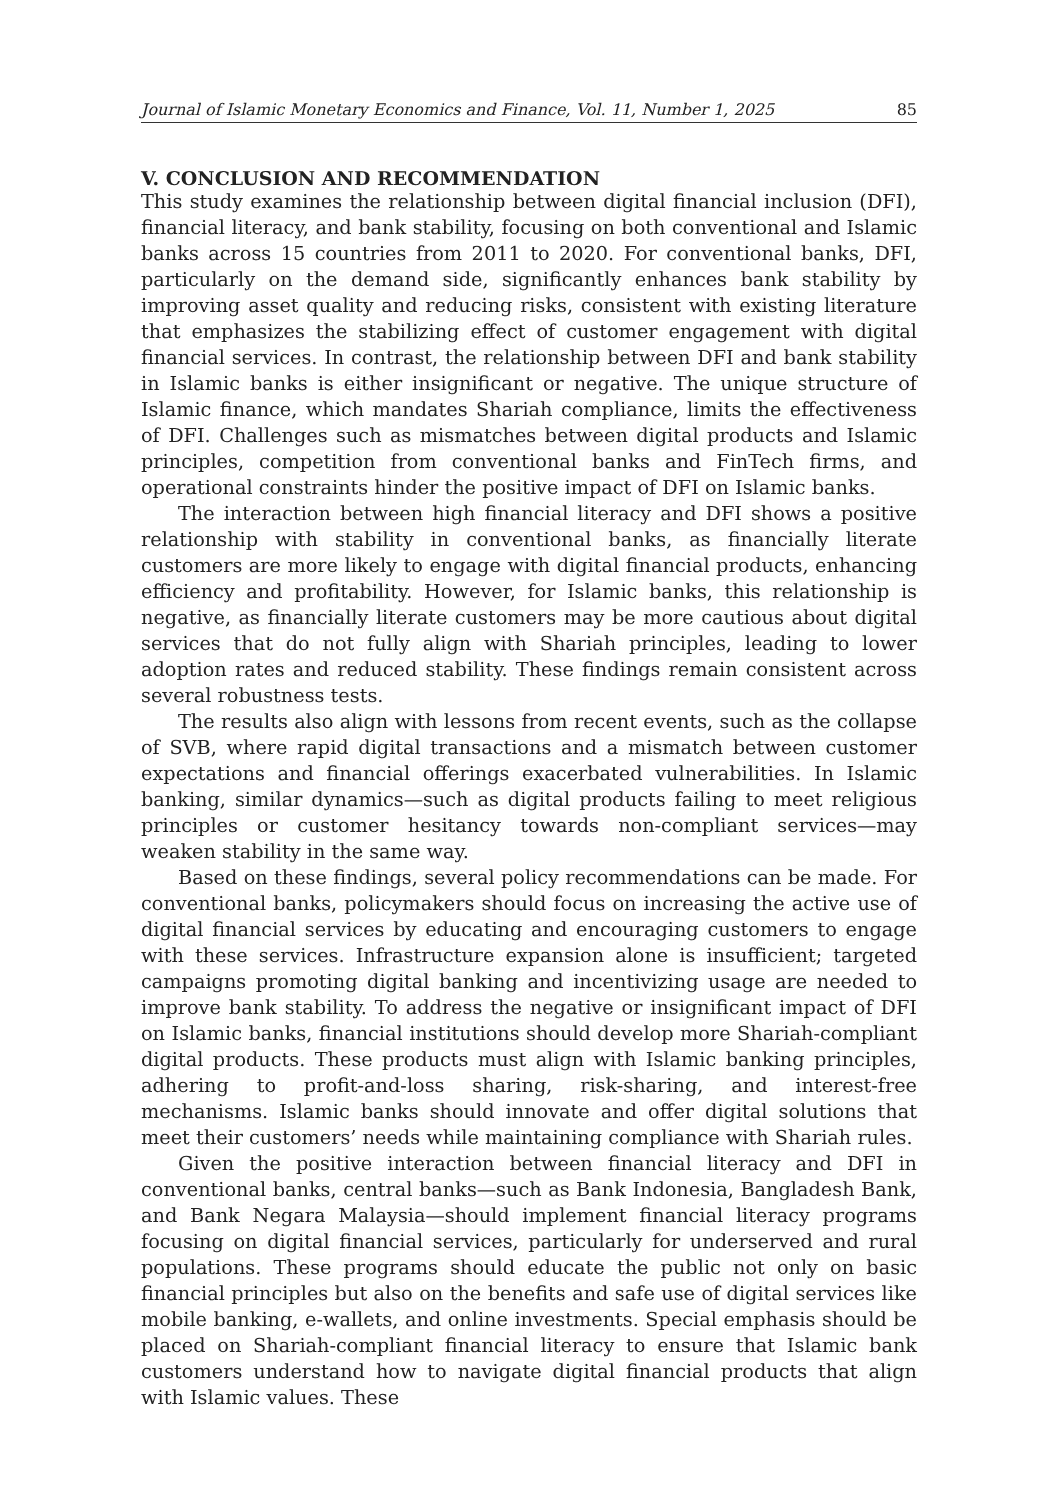Journal of Islamic Monetary Economics and Finance, Vol. 11, Number 1, 2025 85
V. CONCLUSION AND RECOMMENDATION
This study examines the relationship between digital financial inclusion (DFI), financial literacy, and bank stability, focusing on both conventional and Islamic banks across 15 countries from 2011 to 2020. For conventional banks, DFI, particularly on the demand side, significantly enhances bank stability by improving asset quality and reducing risks, consistent with existing literature that emphasizes the stabilizing effect of customer engagement with digital financial services. In contrast, the relationship between DFI and bank stability in Islamic banks is either insignificant or negative. The unique structure of Islamic finance, which mandates Shariah compliance, limits the effectiveness of DFI. Challenges such as mismatches between digital products and Islamic principles, competition from conventional banks and FinTech firms, and operational constraints hinder the positive impact of DFI on Islamic banks.
The interaction between high financial literacy and DFI shows a positive relationship with stability in conventional banks, as financially literate customers are more likely to engage with digital financial products, enhancing efficiency and profitability. However, for Islamic banks, this relationship is negative, as financially literate customers may be more cautious about digital services that do not fully align with Shariah principles, leading to lower adoption rates and reduced stability. These findings remain consistent across several robustness tests.
The results also align with lessons from recent events, such as the collapse of SVB, where rapid digital transactions and a mismatch between customer expectations and financial offerings exacerbated vulnerabilities. In Islamic banking, similar dynamics—such as digital products failing to meet religious principles or customer hesitancy towards non-compliant services—may weaken stability in the same way.
Based on these findings, several policy recommendations can be made. For conventional banks, policymakers should focus on increasing the active use of digital financial services by educating and encouraging customers to engage with these services. Infrastructure expansion alone is insufficient; targeted campaigns promoting digital banking and incentivizing usage are needed to improve bank stability. To address the negative or insignificant impact of DFI on Islamic banks, financial institutions should develop more Shariah-compliant digital products. These products must align with Islamic banking principles, adhering to profit-and-loss sharing, risk-sharing, and interest-free mechanisms. Islamic banks should innovate and offer digital solutions that meet their customers’ needs while maintaining compliance with Shariah rules.
Given the positive interaction between financial literacy and DFI in conventional banks, central banks—such as Bank Indonesia, Bangladesh Bank, and Bank Negara Malaysia—should implement financial literacy programs focusing on digital financial services, particularly for underserved and rural populations. These programs should educate the public not only on basic financial principles but also on the benefits and safe use of digital services like mobile banking, e-wallets, and online investments. Special emphasis should be placed on Shariah-compliant financial literacy to ensure that Islamic bank customers understand how to navigate digital financial products that align with Islamic values. These